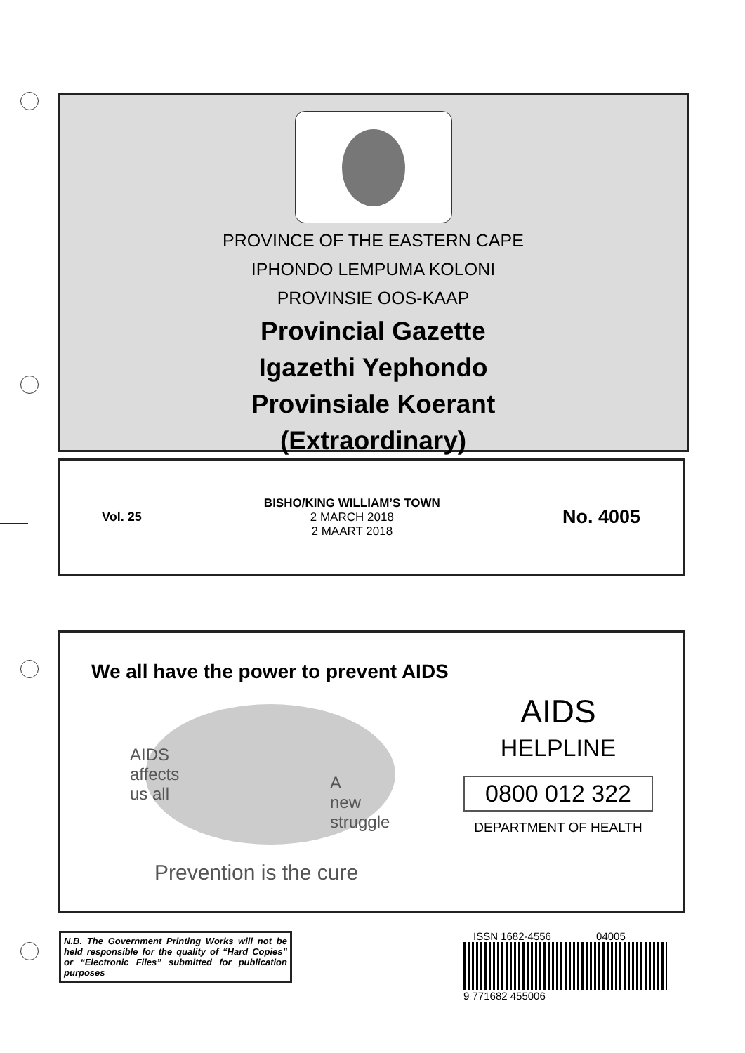PROVINCE OF THE EASTERN CAPE
IPHONDO LEMPUMA KOLONI
PROVINSIE OOS-KAAP
Provincial Gazette
Igazethi Yephondo
Provinsiale Koerant
(Extraordinary)
Vol. 25
BISHO/KING WILLIAM’S TOWN
2 MARCH 2018
2 MAART 2018
No. 4005
We all have the power to prevent AIDS
AIDS
affects
us all
A
new
struggle
Prevention is the cure
AIDS
HELPLINE
0800 012 322
DEPARTMENT OF HEALTH
N.B. The Government Printing Works will not be held responsible for the quality of “Hard Copies” or “Electronic Files” submitted for publication purposes
ISSN 1682-4556 04005
9 771682 455006